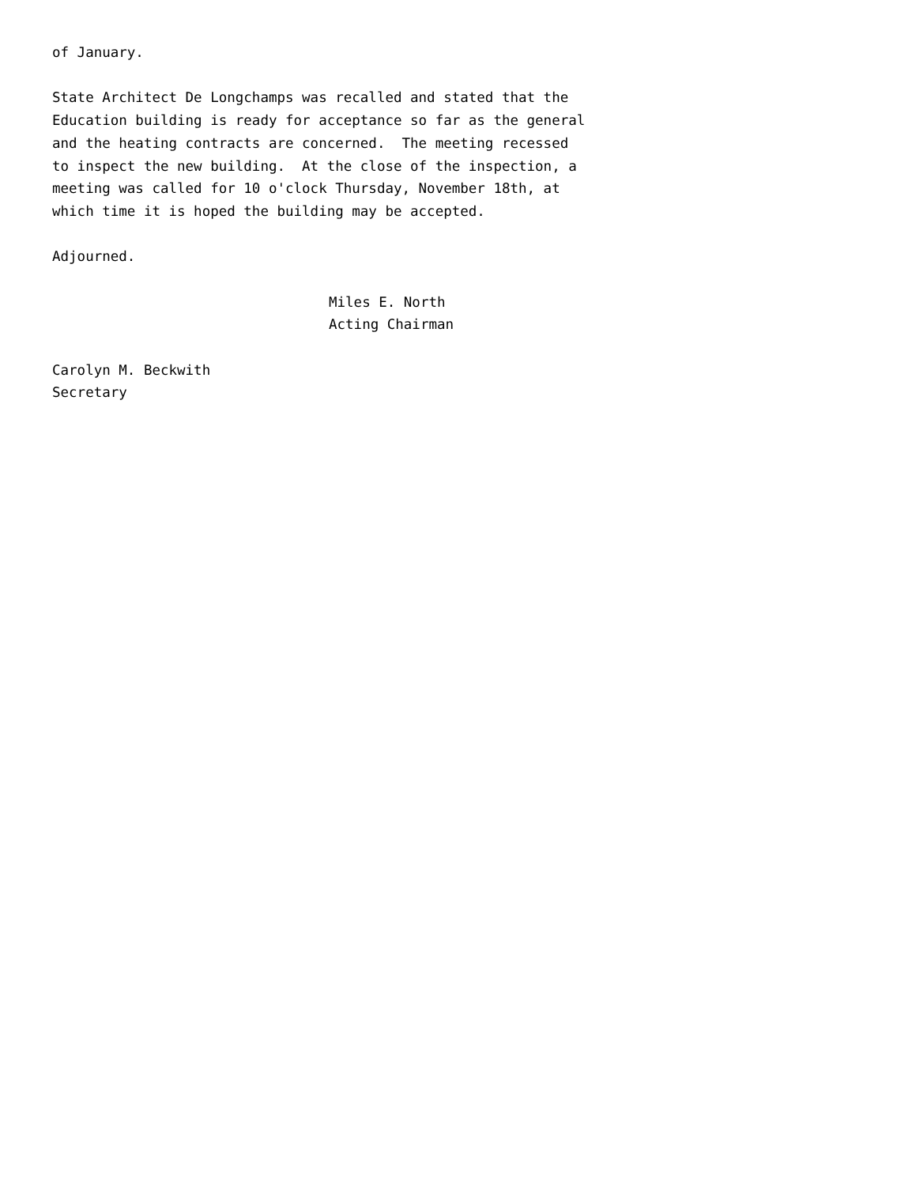of January.
State Architect De Longchamps was recalled and stated that the Education building is ready for acceptance so far as the general and the heating contracts are concerned. The meeting recessed to inspect the new building. At the close of the inspection, a meeting was called for 10 o'clock Thursday, November 18th, at which time it is hoped the building may be accepted.
Adjourned.
Miles E. North Acting Chairman
Carolyn M. Beckwith Secretary